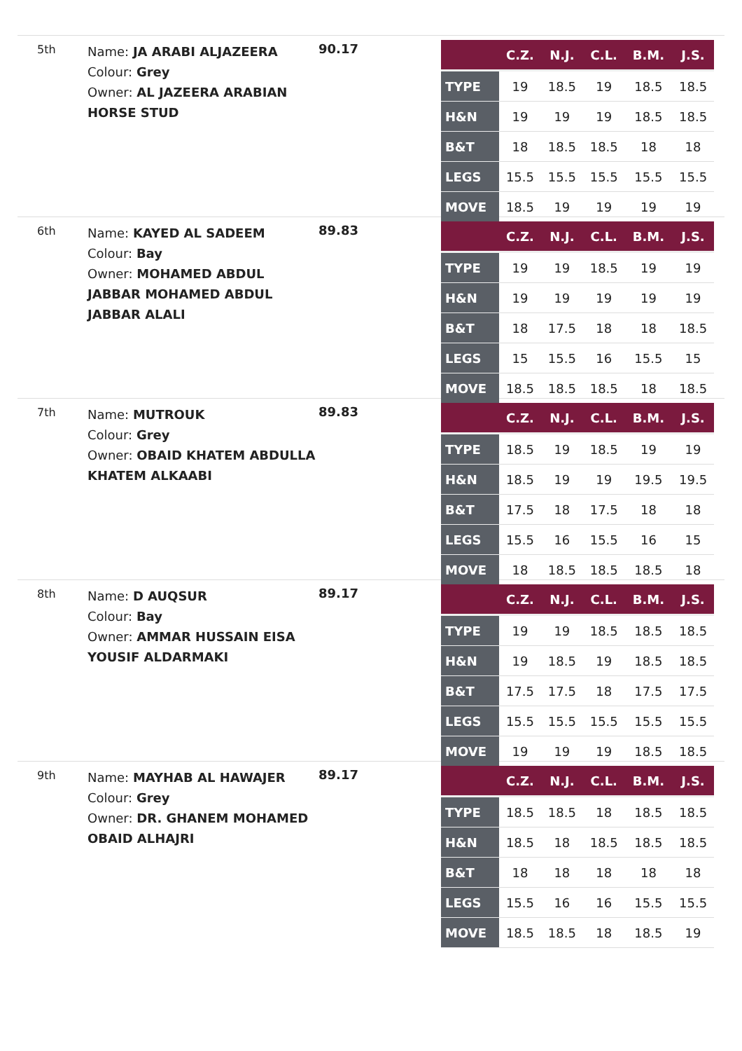5th
Name: JA ARABI ALJAZEERA
Colour: Grey
Owner: AL JAZEERA ARABIAN HORSE STUD
90.17
| | C.Z. | N.J. | C.L. | B.M. | J.S. |
| --- | --- | --- | --- | --- | --- |
| TYPE | 19 | 18.5 | 19 | 18.5 | 18.5 |
| H&N | 19 | 19 | 19 | 18.5 | 18.5 |
| B&T | 18 | 18.5 | 18.5 | 18 | 18 |
| LEGS | 15.5 | 15.5 | 15.5 | 15.5 | 15.5 |
| MOVE | 18.5 | 19 | 19 | 19 | 19 |
6th
Name: KAYED AL SADEEM
Colour: Bay
Owner: MOHAMED ABDUL JABBAR MOHAMED ABDUL JABBAR ALALI
89.83
| | C.Z. | N.J. | C.L. | B.M. | J.S. |
| --- | --- | --- | --- | --- | --- |
| TYPE | 19 | 19 | 18.5 | 19 | 19 |
| H&N | 19 | 19 | 19 | 19 | 19 |
| B&T | 18 | 17.5 | 18 | 18 | 18.5 |
| LEGS | 15 | 15.5 | 16 | 15.5 | 15 |
| MOVE | 18.5 | 18.5 | 18.5 | 18 | 18.5 |
7th
Name: MUTROUK
Colour: Grey
Owner: OBAID KHATEM ABDULLA KHATEM ALKAABI
89.83
| | C.Z. | N.J. | C.L. | B.M. | J.S. |
| --- | --- | --- | --- | --- | --- |
| TYPE | 18.5 | 19 | 18.5 | 19 | 19 |
| H&N | 18.5 | 19 | 19 | 19.5 | 19.5 |
| B&T | 17.5 | 18 | 17.5 | 18 | 18 |
| LEGS | 15.5 | 16 | 15.5 | 16 | 15 |
| MOVE | 18 | 18.5 | 18.5 | 18.5 | 18 |
8th
Name: D AUQSUR
Colour: Bay
Owner: AMMAR HUSSAIN EISA YOUSIF ALDARMAKI
89.17
| | C.Z. | N.J. | C.L. | B.M. | J.S. |
| --- | --- | --- | --- | --- | --- |
| TYPE | 19 | 19 | 18.5 | 18.5 | 18.5 |
| H&N | 19 | 18.5 | 19 | 18.5 | 18.5 |
| B&T | 17.5 | 17.5 | 18 | 17.5 | 17.5 |
| LEGS | 15.5 | 15.5 | 15.5 | 15.5 | 15.5 |
| MOVE | 19 | 19 | 19 | 18.5 | 18.5 |
9th
Name: MAYHAB AL HAWAJER
Colour: Grey
Owner: DR. GHANEM MOHAMED OBAID ALHAJRI
89.17
| | C.Z. | N.J. | C.L. | B.M. | J.S. |
| --- | --- | --- | --- | --- | --- |
| TYPE | 18.5 | 18.5 | 18 | 18.5 | 18.5 |
| H&N | 18.5 | 18 | 18.5 | 18.5 | 18.5 |
| B&T | 18 | 18 | 18 | 18 | 18 |
| LEGS | 15.5 | 16 | 16 | 15.5 | 15.5 |
| MOVE | 18.5 | 18.5 | 18 | 18.5 | 19 |